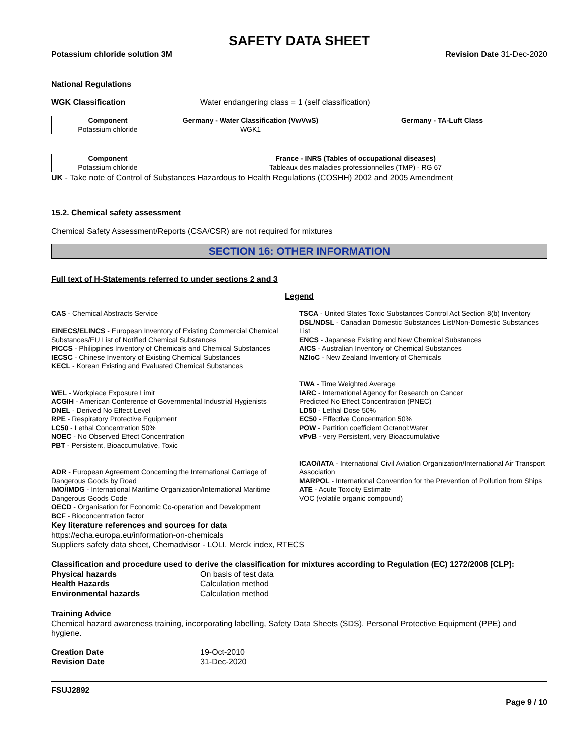SAFETY DATA SHEET
Potassium chloride solution 3M Revision Date 31-Dec-2020
National Regulations
WGK Classification Water endangering class = 1 (self classification)
| Component | Germany - Water Classification (VwVwS) | Germany - TA-Luft Class |
| --- | --- | --- |
| Potassium chloride | WGK1 | |
| Component | France - INRS (Tables of occupational diseases) |
| --- | --- |
| Potassium chloride | Tableaux des maladies professionnelles (TMP) - RG 67 |
UK - Take note of Control of Substances Hazardous to Health Regulations (COSHH) 2002 and 2005 Amendment
15.2. Chemical safety assessment
Chemical Safety Assessment/Reports (CSA/CSR) are not required for mixtures
SECTION 16: OTHER INFORMATION
Full text of H-Statements referred to under sections 2 and 3
Legend
CAS - Chemical Abstracts Service
EINECS/ELINCS - European Inventory of Existing Commercial Chemical Substances/EU List of Notified Chemical Substances
PICCS - Philippines Inventory of Chemicals and Chemical Substances
IECSC - Chinese Inventory of Existing Chemical Substances
KECL - Korean Existing and Evaluated Chemical Substances
WEL - Workplace Exposure Limit
ACGIH - American Conference of Governmental Industrial Hygienists
DNEL - Derived No Effect Level
RPE - Respiratory Protective Equipment
LC50 - Lethal Concentration 50%
NOEC - No Observed Effect Concentration
PBT - Persistent, Bioaccumulative, Toxic
ADR - European Agreement Concerning the International Carriage of Dangerous Goods by Road
IMO/IMDG - International Maritime Organization/International Maritime Dangerous Goods Code
OECD - Organisation for Economic Co-operation and Development
BCF - Bioconcentration factor
TSCA - United States Toxic Substances Control Act Section 8(b) Inventory
DSL/NDSL - Canadian Domestic Substances List/Non-Domestic Substances List
ENCS - Japanese Existing and New Chemical Substances
AICS - Australian Inventory of Chemical Substances
NZIoC - New Zealand Inventory of Chemicals
TWA - Time Weighted Average
IARC - International Agency for Research on Cancer
Predicted No Effect Concentration (PNEC)
LD50 - Lethal Dose 50%
EC50 - Effective Concentration 50%
POW - Partition coefficient Octanol:Water
vPvB - very Persistent, very Bioaccumulative
ICAO/IATA - International Civil Aviation Organization/International Air Transport Association
MARPOL - International Convention for the Prevention of Pollution from Ships
ATE - Acute Toxicity Estimate
VOC (volatile organic compound)
Key literature references and sources for data
https://echa.europa.eu/information-on-chemicals
Suppliers safety data sheet, Chemadvisor - LOLI, Merck index, RTECS
Classification and procedure used to derive the classification for mixtures according to Regulation (EC) 1272/2008 [CLP]:
Physical hazards On basis of test data
Health Hazards Calculation method
Environmental hazards Calculation method
Training Advice
Chemical hazard awareness training, incorporating labelling, Safety Data Sheets (SDS), Personal Protective Equipment (PPE) and hygiene.
Creation Date 19-Oct-2010
Revision Date 31-Dec-2020
FSUJ2892
Page 9 / 10